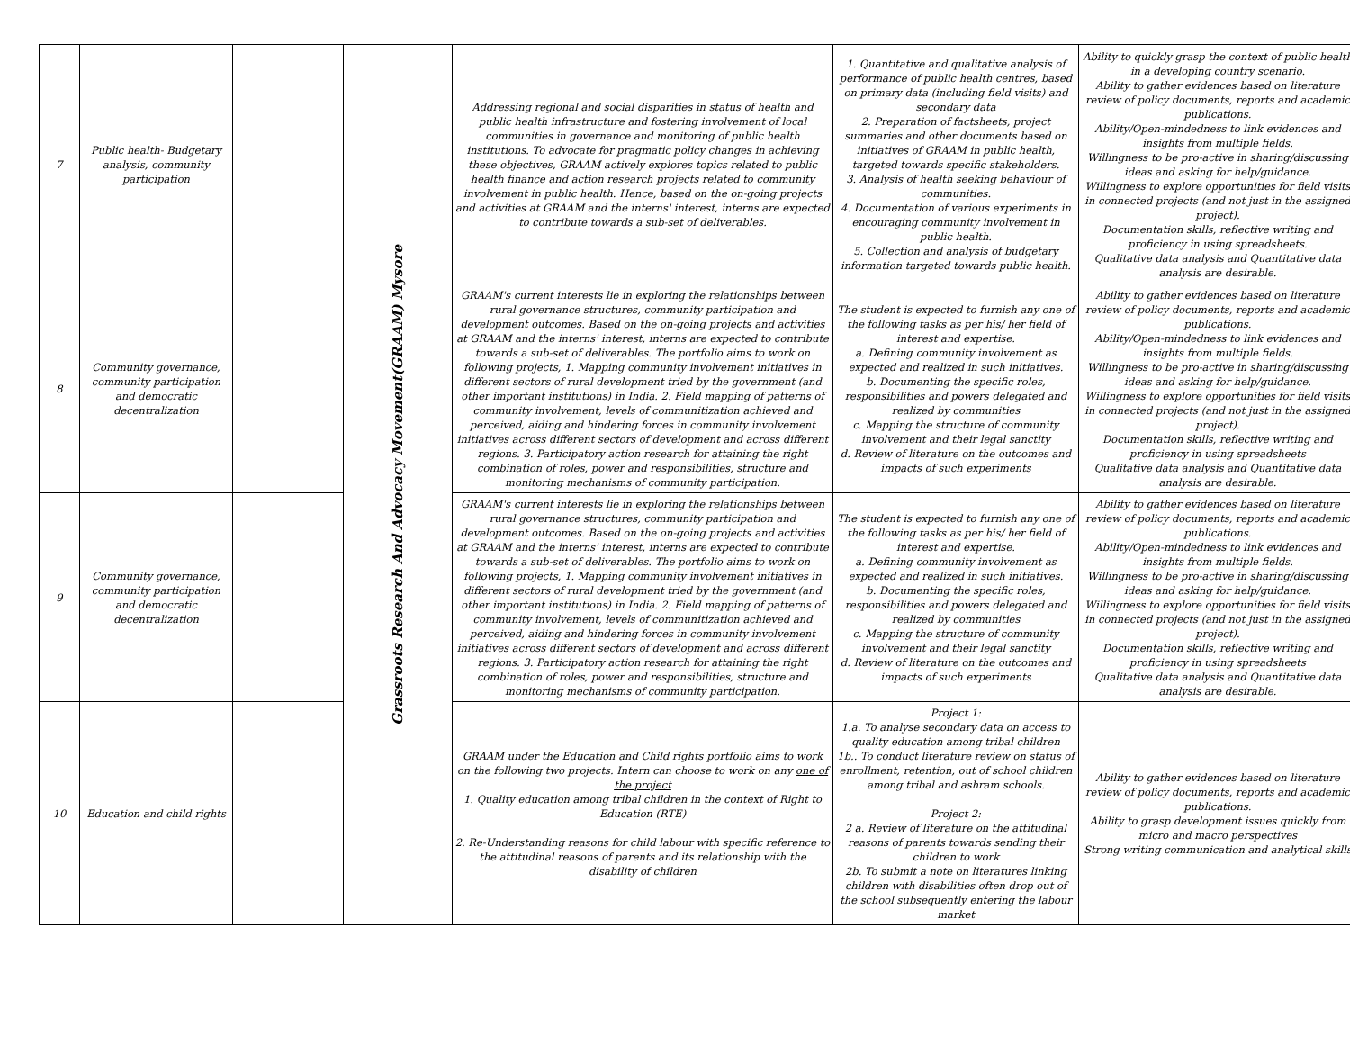| 7 | Public health- Budgetary analysis, community participation | | Grassroots Research And Advocacy Movement(GRAAM) Mysore | Addressing regional and social disparities in status of health and public health infrastructure and fostering involvement of local communities in governance and monitoring of public health institutions. To advocate for pragmatic policy changes in achieving these objectives, GRAAM actively explores topics related to public health finance and action research projects related to community involvement in public health. Hence, based on the on-going projects and activities at GRAAM and the interns' interest, interns are expected to contribute towards a sub-set of deliverables. | 1. Quantitative and qualitative analysis of performance of public health centres, based on primary data (including field visits) and secondary data 2. Preparation of factsheets, project summaries and other documents based on initiatives of GRAAM in public health, targeted towards specific stakeholders. 3. Analysis of health seeking behaviour of communities. 4. Documentation of various experiments in encouraging community involvement in public health. 5. Collection and analysis of budgetary information targeted towards public health. | Ability to quickly grasp the context of public health in a developing country scenario. Ability to gather evidences based on literature review of policy documents, reports and academic publications. Ability/Open-mindedness to link evidences and insights from multiple fields. Willingness to be pro-active in sharing/discussing ideas and asking for help/guidance. Willingness to explore opportunities for field visits in connected projects (and not just in the assigned project). Documentation skills, reflective writing and proficiency in using spreadsheets. Qualitative data analysis and Quantitative data analysis are desirable. |
| 8 | Community governance, community participation and democratic decentralization | | | GRAAM's current interests lie in exploring the relationships between rural governance structures, community participation and development outcomes. Based on the on-going projects and activities at GRAAM and the interns' interest, interns are expected to contribute towards a sub-set of deliverables. The portfolio aims to work on following projects, 1. Mapping community involvement initiatives in different sectors of rural development tried by the government (and other important institutions) in India. 2. Field mapping of patterns of community involvement, levels of communitization achieved and perceived, aiding and hindering forces in community involvement initiatives across different sectors of development and across different regions. 3. Participatory action research for attaining the right combination of roles, power and responsibilities, structure and monitoring mechanisms of community participation. | The student is expected to furnish any one of the following tasks as per his/ her field of interest and expertise. a. Defining community involvement as expected and realized in such initiatives. b. Documenting the specific roles, responsibilities and powers delegated and realized by communities c. Mapping the structure of community involvement and their legal sanctity d. Review of literature on the outcomes and impacts of such experiments | Ability to gather evidences based on literature review of policy documents, reports and academic publications. Ability/Open-mindedness to link evidences and insights from multiple fields. Willingness to be pro-active in sharing/discussing ideas and asking for help/guidance. Willingness to explore opportunities for field visits in connected projects (and not just in the assigned project). Documentation skills, reflective writing and proficiency in using spreadsheets Qualitative data analysis and Quantitative data analysis are desirable. |
| 9 | Community governance, community participation and democratic decentralization | | | GRAAM's current interests lie in exploring the relationships between rural governance structures, community participation and development outcomes. Based on the on-going projects and activities at GRAAM and the interns' interest, interns are expected to contribute towards a sub-set of deliverables. The portfolio aims to work on following projects, 1. Mapping community involvement initiatives in different sectors of rural development tried by the government (and other important institutions) in India. 2. Field mapping of patterns of community involvement, levels of communitization achieved and perceived, aiding and hindering forces in community involvement initiatives across different sectors of development and across different regions. 3. Participatory action research for attaining the right combination of roles, power and responsibilities, structure and monitoring mechanisms of community participation. | The student is expected to furnish any one of the following tasks as per his/ her field of interest and expertise. a. Defining community involvement as expected and realized in such initiatives. b. Documenting the specific roles, responsibilities and powers delegated and realized by communities c. Mapping the structure of community involvement and their legal sanctity d. Review of literature on the outcomes and impacts of such experiments | Ability to gather evidences based on literature review of policy documents, reports and academic publications. Ability/Open-mindedness to link evidences and insights from multiple fields. Willingness to be pro-active in sharing/discussing ideas and asking for help/guidance. Willingness to explore opportunities for field visits in connected projects (and not just in the assigned project). Documentation skills, reflective writing and proficiency in using spreadsheets Qualitative data analysis and Quantitative data analysis are desirable. |
| 10 | Education and child rights | | | GRAAM under the Education and Child rights portfolio aims to work on the following two projects. Intern can choose to work on any one of the project 1. Quality education among tribal children in the context of Right to Education (RTE) 2. Re-Understanding reasons for child labour with specific reference to the attitudinal reasons of parents and its relationship with the disability of children | Project 1: 1.a. To analyse secondary data on access to quality education among tribal children 1b.. To conduct literature review on status of enrollment, retention, out of school children among tribal and ashram schools. Project 2: 2 a. Review of literature on the attitudinal reasons of parents towards sending their children to work 2b. To submit a note on literatures linking children with disabilities often drop out of the school subsequently entering the labour market | Ability to gather evidences based on literature review of policy documents, reports and academic publications. Ability to grasp development issues quickly from micro and macro perspectives Strong writing communication and analytical skills |